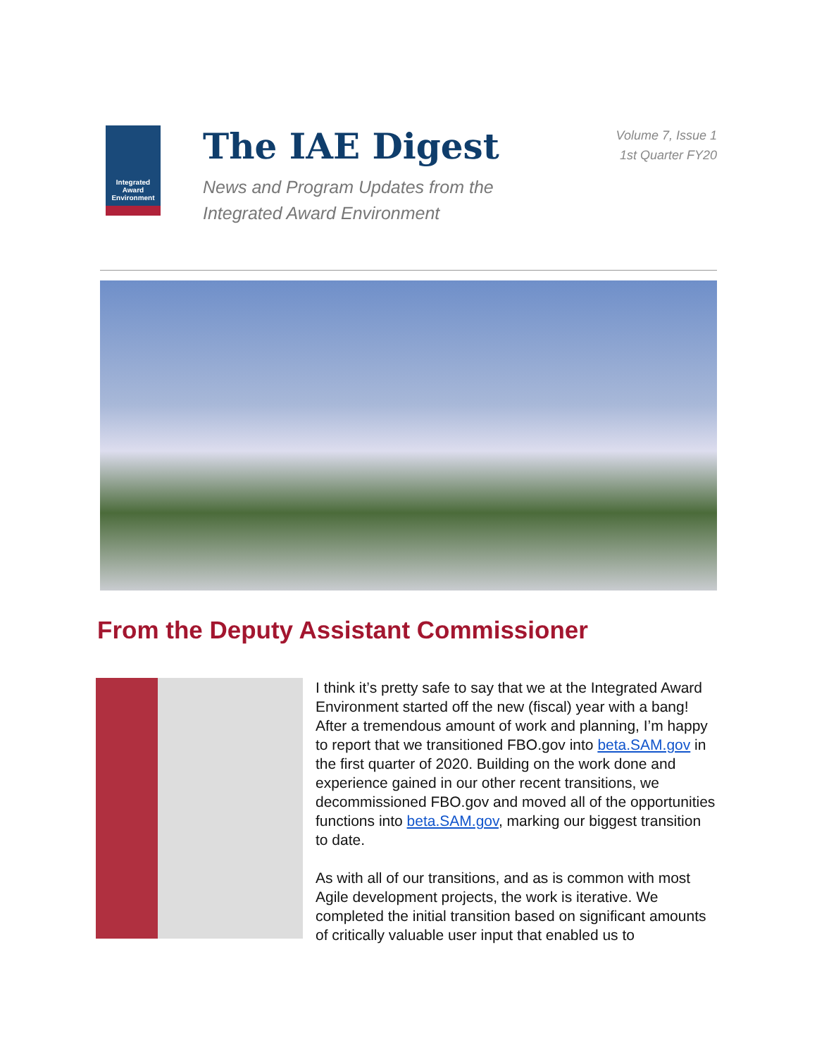Integrated
Award
Environment
The IAE Digest
News and Program Updates from the Integrated Award Environment
Volume 7, Issue 1
1st Quarter FY20
From the Deputy Assistant Commissioner
I think it’s pretty safe to say that we at the Integrated Award Environment started off the new (fiscal) year with a bang! After a tremendous amount of work and planning, I’m happy to report that we transitioned FBO.gov into beta.SAM.gov in the first quarter of 2020. Building on the work done and experience gained in our other recent transitions, we decommissioned FBO.gov and moved all of the opportunities functions into beta.SAM.gov, marking our biggest transition to date.
As with all of our transitions, and as is common with most Agile development projects, the work is iterative. We completed the initial transition based on significant amounts of critically valuable user input that enabled us to